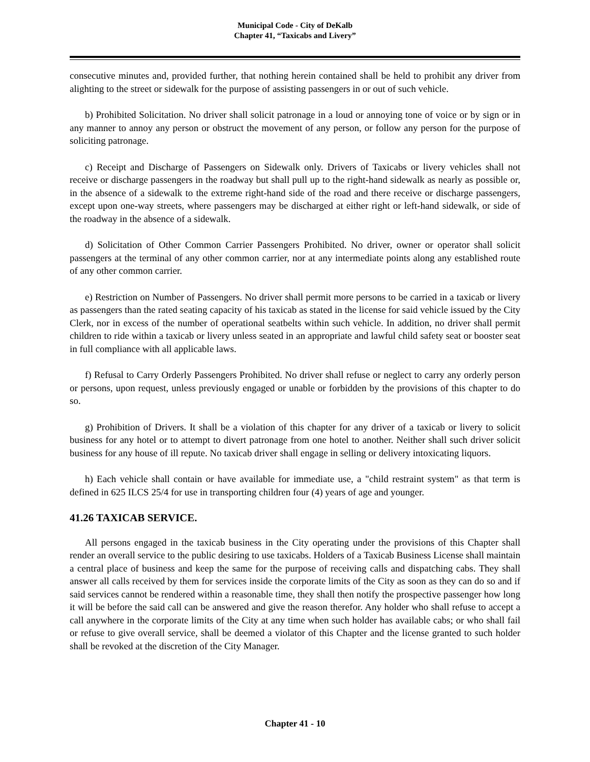Municipal Code - City of DeKalb
Chapter 41, “Taxicabs and Livery”
consecutive minutes and, provided further, that nothing herein contained shall be held to prohibit any driver from alighting to the street or sidewalk for the purpose of assisting passengers in or out of such vehicle.
b) Prohibited Solicitation. No driver shall solicit patronage in a loud or annoying tone of voice or by sign or in any manner to annoy any person or obstruct the movement of any person, or follow any person for the purpose of soliciting patronage.
c) Receipt and Discharge of Passengers on Sidewalk only. Drivers of Taxicabs or livery vehicles shall not receive or discharge passengers in the roadway but shall pull up to the right-hand sidewalk as nearly as possible or, in the absence of a sidewalk to the extreme right-hand side of the road and there receive or discharge passengers, except upon one-way streets, where passengers may be discharged at either right or left-hand sidewalk, or side of the roadway in the absence of a sidewalk.
d) Solicitation of Other Common Carrier Passengers Prohibited. No driver, owner or operator shall solicit passengers at the terminal of any other common carrier, nor at any intermediate points along any established route of any other common carrier.
e) Restriction on Number of Passengers. No driver shall permit more persons to be carried in a taxicab or livery as passengers than the rated seating capacity of his taxicab as stated in the license for said vehicle issued by the City Clerk, nor in excess of the number of operational seatbelts within such vehicle. In addition, no driver shall permit children to ride within a taxicab or livery unless seated in an appropriate and lawful child safety seat or booster seat in full compliance with all applicable laws.
f) Refusal to Carry Orderly Passengers Prohibited. No driver shall refuse or neglect to carry any orderly person or persons, upon request, unless previously engaged or unable or forbidden by the provisions of this chapter to do so.
g) Prohibition of Drivers. It shall be a violation of this chapter for any driver of a taxicab or livery to solicit business for any hotel or to attempt to divert patronage from one hotel to another. Neither shall such driver solicit business for any house of ill repute. No taxicab driver shall engage in selling or delivery intoxicating liquors.
h) Each vehicle shall contain or have available for immediate use, a "child restraint system" as that term is defined in 625 ILCS 25/4 for use in transporting children four (4) years of age and younger.
41.26 TAXICAB SERVICE.
All persons engaged in the taxicab business in the City operating under the provisions of this Chapter shall render an overall service to the public desiring to use taxicabs. Holders of a Taxicab Business License shall maintain a central place of business and keep the same for the purpose of receiving calls and dispatching cabs. They shall answer all calls received by them for services inside the corporate limits of the City as soon as they can do so and if said services cannot be rendered within a reasonable time, they shall then notify the prospective passenger how long it will be before the said call can be answered and give the reason therefor. Any holder who shall refuse to accept a call anywhere in the corporate limits of the City at any time when such holder has available cabs; or who shall fail or refuse to give overall service, shall be deemed a violator of this Chapter and the license granted to such holder shall be revoked at the discretion of the City Manager.
Chapter 41 - 10